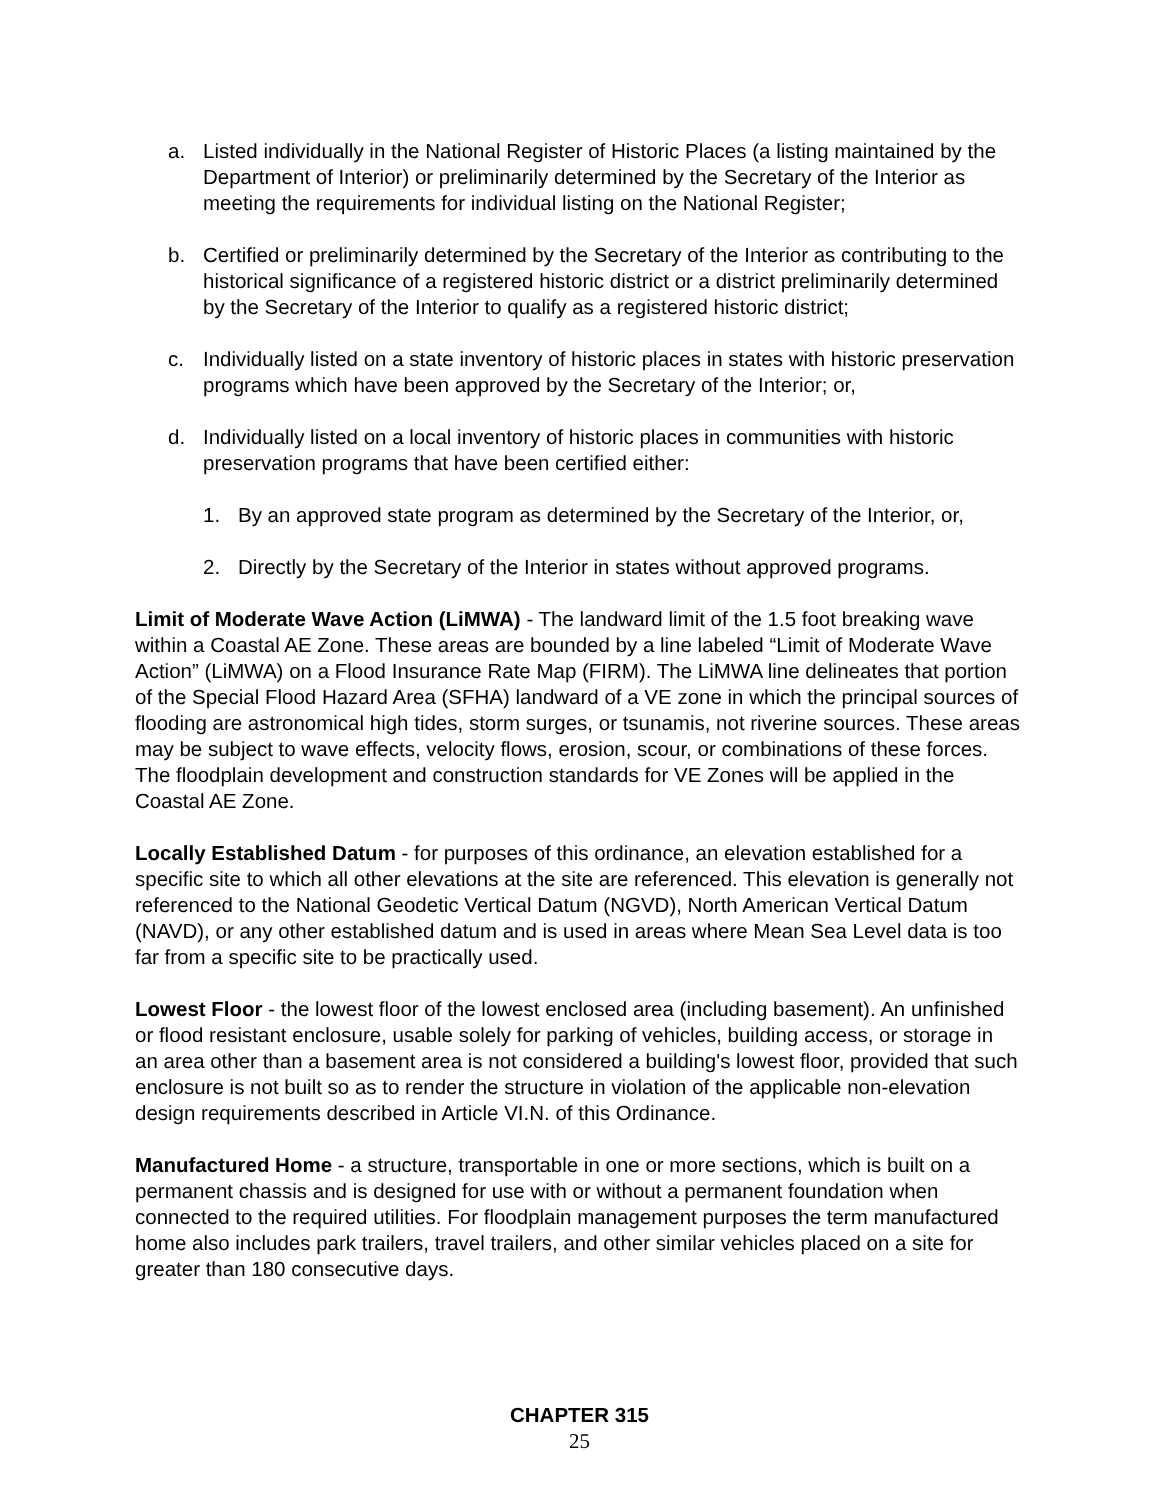a. Listed individually in the National Register of Historic Places (a listing maintained by the Department of Interior) or preliminarily determined by the Secretary of the Interior as meeting the requirements for individual listing on the National Register;
b. Certified or preliminarily determined by the Secretary of the Interior as contributing to the historical significance of a registered historic district or a district preliminarily determined by the Secretary of the Interior to qualify as a registered historic district;
c. Individually listed on a state inventory of historic places in states with historic preservation programs which have been approved by the Secretary of the Interior; or,
d. Individually listed on a local inventory of historic places in communities with historic preservation programs that have been certified either:
1. By an approved state program as determined by the Secretary of the Interior, or,
2. Directly by the Secretary of the Interior in states without approved programs.
Limit of Moderate Wave Action (LiMWA) - The landward limit of the 1.5 foot breaking wave within a Coastal AE Zone. These areas are bounded by a line labeled “Limit of Moderate Wave Action” (LiMWA) on a Flood Insurance Rate Map (FIRM). The LiMWA line delineates that portion of the Special Flood Hazard Area (SFHA) landward of a VE zone in which the principal sources of flooding are astronomical high tides, storm surges, or tsunamis, not riverine sources. These areas may be subject to wave effects, velocity flows, erosion, scour, or combinations of these forces. The floodplain development and construction standards for VE Zones will be applied in the Coastal AE Zone.
Locally Established Datum - for purposes of this ordinance, an elevation established for a specific site to which all other elevations at the site are referenced. This elevation is generally not referenced to the National Geodetic Vertical Datum (NGVD), North American Vertical Datum (NAVD), or any other established datum and is used in areas where Mean Sea Level data is too far from a specific site to be practically used.
Lowest Floor - the lowest floor of the lowest enclosed area (including basement). An unfinished or flood resistant enclosure, usable solely for parking of vehicles, building access, or storage in an area other than a basement area is not considered a building's lowest floor, provided that such enclosure is not built so as to render the structure in violation of the applicable non-elevation design requirements described in Article VI.N. of this Ordinance.
Manufactured Home - a structure, transportable in one or more sections, which is built on a permanent chassis and is designed for use with or without a permanent foundation when connected to the required utilities. For floodplain management purposes the term manufactured home also includes park trailers, travel trailers, and other similar vehicles placed on a site for greater than 180 consecutive days.
CHAPTER 315
25